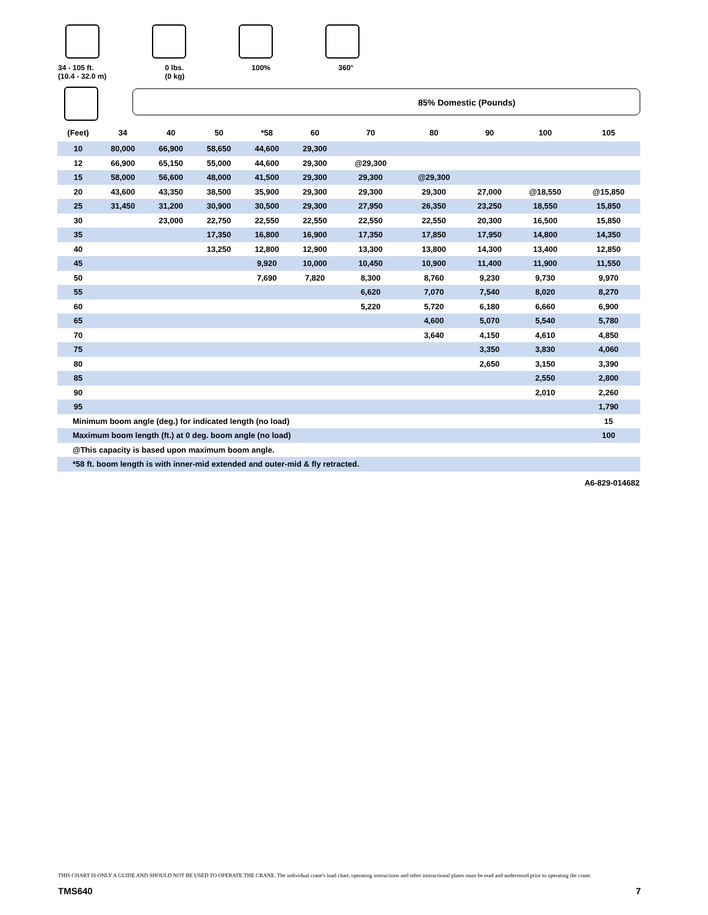34 - 105 ft.
(10.4 - 32.0 m)
0 lbs.
(0 kg)
100% 360°
85% Domestic (Pounds)
| (Feet) | 34 | 40 | 50 | *58 | 60 | 70 | 80 | 90 | 100 | 105 |
| --- | --- | --- | --- | --- | --- | --- | --- | --- | --- | --- |
| 10 | 80,000 | 66,900 | 58,650 | 44,600 | 29,300 | | | | | |
| 12 | 66,900 | 65,150 | 55,000 | 44,600 | 29,300 | @29,300 | | | | |
| 15 | 58,000 | 56,600 | 48,000 | 41,500 | 29,300 | 29,300 | @29,300 | | | |
| 20 | 43,600 | 43,350 | 38,500 | 35,900 | 29,300 | 29,300 | 29,300 | 27,000 | @18,550 | @15,850 |
| 25 | 31,450 | 31,200 | 30,900 | 30,500 | 29,300 | 27,950 | 26,350 | 23,250 | 18,550 | 15,850 |
| 30 | | 23,000 | 22,750 | 22,550 | 22,550 | 22,550 | 22,550 | 20,300 | 16,500 | 15,850 |
| 35 | | | 17,350 | 16,800 | 16,900 | 17,350 | 17,850 | 17,950 | 14,800 | 14,350 |
| 40 | | | 13,250 | 12,800 | 12,900 | 13,300 | 13,800 | 14,300 | 13,400 | 12,850 |
| 45 | | | | 9,920 | 10,000 | 10,450 | 10,900 | 11,400 | 11,900 | 11,550 |
| 50 | | | | 7,690 | 7,820 | 8,300 | 8,760 | 9,230 | 9,730 | 9,970 |
| 55 | | | | | | 6,620 | 7,070 | 7,540 | 8,020 | 8,270 |
| 60 | | | | | | 5,220 | 5,720 | 6,180 | 6,660 | 6,900 |
| 65 | | | | | | | 4,600 | 5,070 | 5,540 | 5,780 |
| 70 | | | | | | | 3,640 | 4,150 | 4,610 | 4,850 |
| 75 | | | | | | | | 3,350 | 3,830 | 4,060 |
| 80 | | | | | | | | 2,650 | 3,150 | 3,390 |
| 85 | | | | | | | | | 2,550 | 2,800 |
| 90 | | | | | | | | | 2,010 | 2,260 |
| 95 | | | | | | | | | | 1,790 |
| Minimum boom angle (deg.) for indicated length (no load) | | | | | | | | | | 15 |
| Maximum boom length (ft.) at 0 deg. boom angle (no load) | | | | | | | | | | 100 |
| @This capacity is based upon maximum boom angle. | | | | | | | | | | |
| *58 ft. boom length is with inner-mid extended and outer-mid & fly retracted. | | | | | | | | | | |
A6-829-014682
THIS CHART IS ONLY A GUIDE AND SHOULD NOT BE USED TO OPERATE THE CRANE. The individual crane's load chart, operating instructions and other instructional plates must be read and understood prior to operating the crane.
TMS640 7